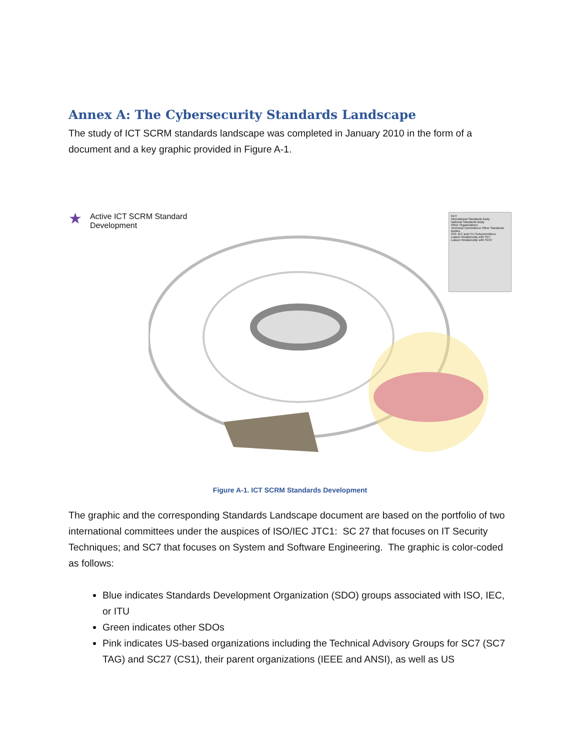Annex A: The Cybersecurity Standards Landscape
The study of ICT SCRM standards landscape was completed in January 2010 in the form of a document and a key graphic provided in Figure A-1.
★ Active ICT SCRM Standard Development
KEY
International Standards Body
National Standards Body
Other Organizations
Technical Committees/ Other Standards Bodies
ISO, IEC and ITU Subcommittees
Liaison Relationship with SC7
Liaison Relationship with SC27
Figure A-1. ICT SCRM Standards Development
The graphic and the corresponding Standards Landscape document are based on the portfolio of two international committees under the auspices of ISO/IEC JTC1: SC 27 that focuses on IT Security Techniques; and SC7 that focuses on System and Software Engineering. The graphic is color-coded as follows:
Blue indicates Standards Development Organization (SDO) groups associated with ISO, IEC, or ITU
Green indicates other SDOs
Pink indicates US-based organizations including the Technical Advisory Groups for SC7 (SC7 TAG) and SC27 (CS1), their parent organizations (IEEE and ANSI), as well as US